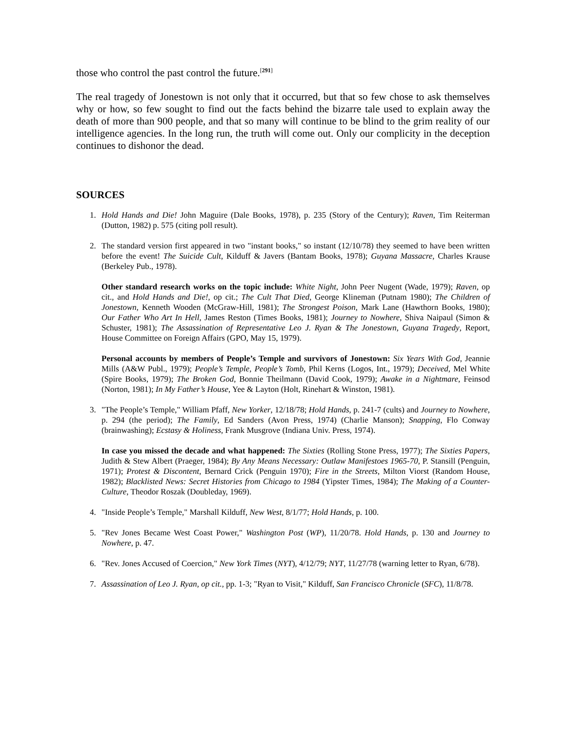those who control the past control the future.<sup>[291]</sup>
The real tragedy of Jonestown is not only that it occurred, but that so few chose to ask themselves why or how, so few sought to find out the facts behind the bizarre tale used to explain away the death of more than 900 people, and that so many will continue to be blind to the grim reality of our intelligence agencies. In the long run, the truth will come out. Only our complicity in the deception continues to dishonor the dead.
SOURCES
1. Hold Hands and Die! John Maguire (Dale Books, 1978), p. 235 (Story of the Century); Raven, Tim Reiterman (Dutton, 1982) p. 575 (citing poll result).
2. The standard version first appeared in two "instant books," so instant (12/10/78) they seemed to have been written before the event! The Suicide Cult, Kilduff & Javers (Bantam Books, 1978); Guyana Massacre, Charles Krause (Berkeley Pub., 1978).
Other standard research works on the topic include: White Night, John Peer Nugent (Wade, 1979); Raven, op cit., and Hold Hands and Die!, op cit.; The Cult That Died, George Klineman (Putnam 1980); The Children of Jonestown, Kenneth Wooden (McGraw-Hill, 1981); The Strongest Poison, Mark Lane (Hawthorn Books, 1980); Our Father Who Art In Hell, James Reston (Times Books, 1981); Journey to Nowhere, Shiva Naipaul (Simon & Schuster, 1981); The Assassination of Representative Leo J. Ryan & The Jonestown, Guyana Tragedy, Report, House Committee on Foreign Affairs (GPO, May 15, 1979).
Personal accounts by members of People’s Temple and survivors of Jonestown: Six Years With God, Jeannie Mills (A&W Publ., 1979); People’s Temple, People’s Tomb, Phil Kerns (Logos, Int., 1979); Deceived, Mel White (Spire Books, 1979); The Broken God, Bonnie Theilmann (David Cook, 1979); Awake in a Nightmare, Feinsod (Norton, 1981); In My Father’s House, Yee & Layton (Holt, Rinehart & Winston, 1981).
3. "The People’s Temple," William Pfaff, New Yorker, 12/18/78; Hold Hands, p. 241-7 (cults) and Journey to Nowhere, p. 294 (the period); The Family, Ed Sanders (Avon Press, 1974) (Charlie Manson); Snapping, Flo Conway (brainwashing); Ecstasy & Holiness, Frank Musgrove (Indiana Univ. Press, 1974).
In case you missed the decade and what happened: The Sixties (Rolling Stone Press, 1977); The Sixties Papers, Judith & Stew Albert (Praeger, 1984); By Any Means Necessary: Outlaw Manifestoes 1965-70, P. Stansill (Penguin, 1971); Protest & Discontent, Bernard Crick (Penguin 1970); Fire in the Streets, Milton Viorst (Random House, 1982); Blacklisted News: Secret Histories from Chicago to 1984 (Yipster Times, 1984); The Making of a Counter-Culture, Theodor Roszak (Doubleday, 1969).
4. "Inside People’s Temple," Marshall Kilduff, New West, 8/1/77; Hold Hands, p. 100.
5. "Rev Jones Became West Coast Power," Washington Post (WP), 11/20/78. Hold Hands, p. 130 and Journey to Nowhere, p. 47.
6. "Rev. Jones Accused of Coercion," New York Times (NYT), 4/12/79; NYT, 11/27/78 (warning letter to Ryan, 6/78).
7. Assassination of Leo J. Ryan, op cit., pp. 1-3; "Ryan to Visit," Kilduff, San Francisco Chronicle (SFC), 11/8/78.